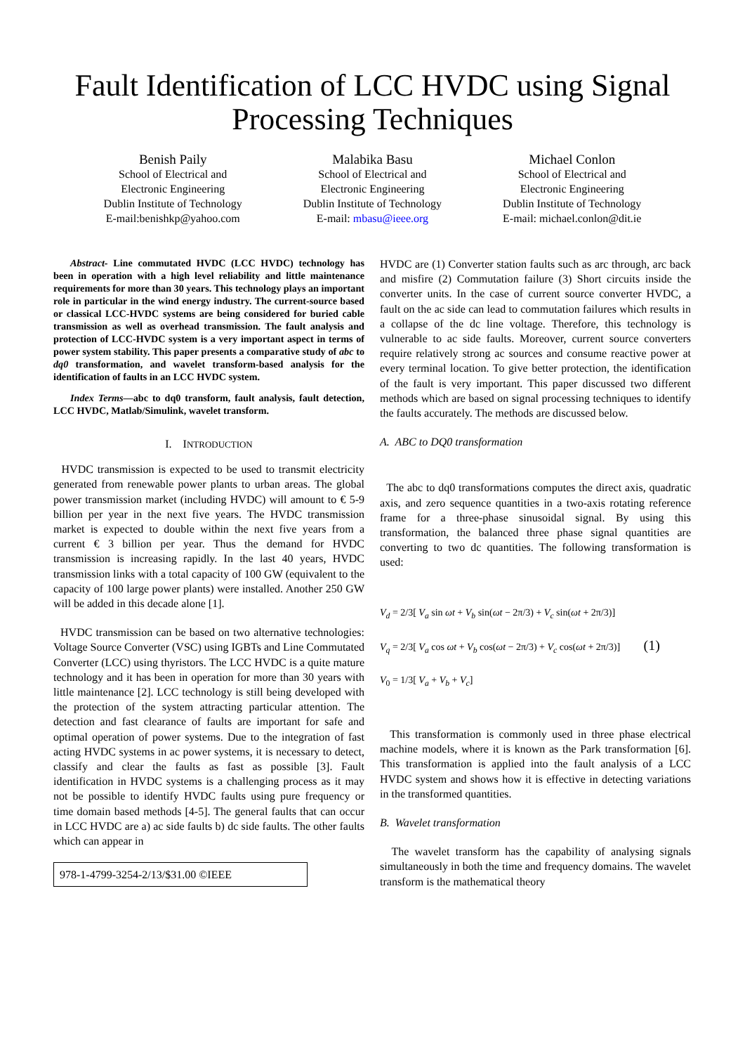Fault Identification of LCC HVDC using Signal
Processing Techniques
Benish Paily
School of Electrical and
Electronic Engineering
Dublin Institute of Technology
E-mail:benishkp@yahoo.com
Malabika Basu
School of Electrical and
Electronic Engineering
Dublin Institute of Technology
E-mail: mbasu@ieee.org
Michael Conlon
School of Electrical and
Electronic Engineering
Dublin Institute of Technology
E-mail: michael.conlon@dit.ie
Abstract- Line commutated HVDC (LCC HVDC) technology has been in operation with a high level reliability and little maintenance requirements for more than 30 years. This technology plays an important role in particular in the wind energy industry. The current-source based or classical LCC-HVDC systems are being considered for buried cable transmission as well as overhead transmission. The fault analysis and protection of LCC-HVDC system is a very important aspect in terms of power system stability. This paper presents a comparative study of abc to dq0 transformation, and wavelet transform-based analysis for the identification of faults in an LCC HVDC system.
Index Terms—abc to dq0 transform, fault analysis, fault detection, LCC HVDC, Matlab/Simulink, wavelet transform.
I. INTRODUCTION
HVDC transmission is expected to be used to transmit electricity generated from renewable power plants to urban areas. The global power transmission market (including HVDC) will amount to € 5-9 billion per year in the next five years. The HVDC transmission market is expected to double within the next five years from a current € 3 billion per year. Thus the demand for HVDC transmission is increasing rapidly. In the last 40 years, HVDC transmission links with a total capacity of 100 GW (equivalent to the capacity of 100 large power plants) were installed. Another 250 GW will be added in this decade alone [1].
HVDC transmission can be based on two alternative technologies: Voltage Source Converter (VSC) using IGBTs and Line Commutated Converter (LCC) using thyristors. The LCC HVDC is a quite mature technology and it has been in operation for more than 30 years with little maintenance [2]. LCC technology is still being developed with the protection of the system attracting particular attention. The detection and fast clearance of faults are important for safe and optimal operation of power systems. Due to the integration of fast acting HVDC systems in ac power systems, it is necessary to detect, classify and clear the faults as fast as possible [3]. Fault identification in HVDC systems is a challenging process as it may not be possible to identify HVDC faults using pure frequency or time domain based methods [4-5]. The general faults that can occur in LCC HVDC are a) ac side faults b) dc side faults. The other faults which can appear in
978-1-4799-3254-2/13/$31.00 ©IEEE
HVDC are (1) Converter station faults such as arc through, arc back and misfire (2) Commutation failure (3) Short circuits inside the converter units. In the case of current source converter HVDC, a fault on the ac side can lead to commutation failures which results in a collapse of the dc line voltage. Therefore, this technology is vulnerable to ac side faults. Moreover, current source converters require relatively strong ac sources and consume reactive power at every terminal location. To give better protection, the identification of the fault is very important. This paper discussed two different methods which are based on signal processing techniques to identify the faults accurately. The methods are discussed below.
A. ABC to DQ0 transformation
The abc to dq0 transformations computes the direct axis, quadratic axis, and zero sequence quantities in a two-axis rotating reference frame for a three-phase sinusoidal signal. By using this transformation, the balanced three phase signal quantities are converting to two dc quantities. The following transformation is used:
V<sub>d</sub> = 2/3[ V<sub>a</sub> sin ωt + V<sub>b</sub> sin(ωt − 2π/3) + V<sub>c</sub> sin(ωt + 2π/3)]
V<sub>q</sub> = 2/3[ V<sub>a</sub> cos ωt + V<sub>b</sub> cos(ωt − 2π/3) + V<sub>c</sub> cos(ωt + 2π/3)] (1)
V<sub>0</sub> = 1/3[ V<sub>a</sub> + V<sub>b</sub> + V<sub>c</sub>]
This transformation is commonly used in three phase electrical machine models, where it is known as the Park transformation [6]. This transformation is applied into the fault analysis of a LCC HVDC system and shows how it is effective in detecting variations in the transformed quantities.
B. Wavelet transformation
The wavelet transform has the capability of analysing signals simultaneously in both the time and frequency domains. The wavelet transform is the mathematical theory